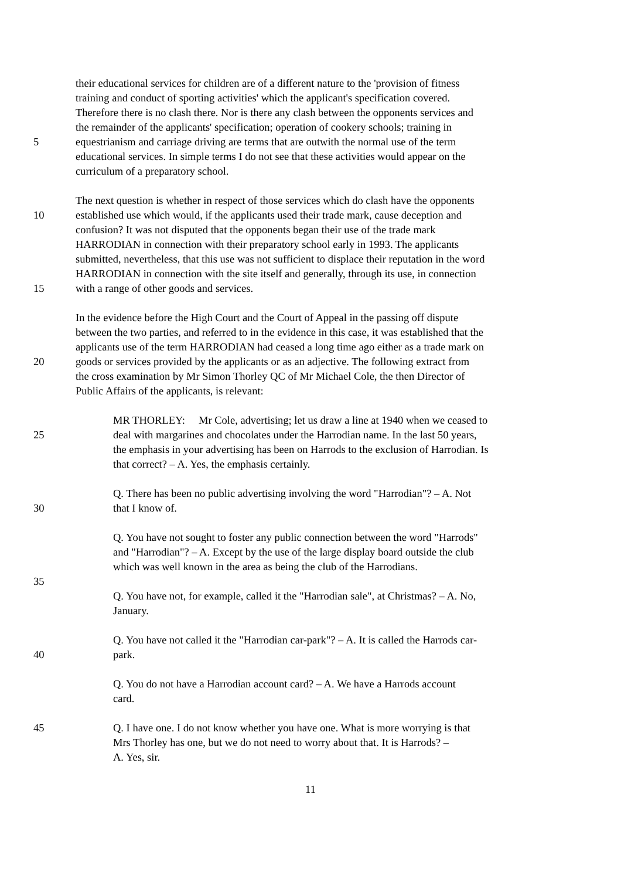their educational services for children are of a different nature to the 'provision of fitness
training and conduct of sporting activities' which the applicant's specification covered.
Therefore there is no clash there. Nor is there any clash between the opponents services and
the remainder of the applicants' specification; operation of cookery schools; training in
5 equestrianism and carriage driving are terms that are outwith the normal use of the term
educational services. In simple terms I do not see that these activities would appear on the
curriculum of a preparatory school.
The next question is whether in respect of those services which do clash have the opponents
10 established use which would, if the applicants used their trade mark, cause deception and
confusion? It was not disputed that the opponents began their use of the trade mark
HARRODIAN in connection with their preparatory school early in 1993. The applicants
submitted, nevertheless, that this use was not sufficient to displace their reputation in the word
HARRODIAN in connection with the site itself and generally, through its use, in connection
15 with a range of other goods and services.
In the evidence before the High Court and the Court of Appeal in the passing off dispute
between the two parties, and referred to in the evidence in this case, it was established that the
applicants use of the term HARRODIAN had ceased a long time ago either as a trade mark on
20 goods or services provided by the applicants or as an adjective. The following extract from
the cross examination by Mr Simon Thorley QC of Mr Michael Cole, the then Director of
Public Affairs of the applicants, is relevant:
MR THORLEY: Mr Cole, advertising; let us draw a line at 1940 when we ceased to
25 deal with margarines and chocolates under the Harrodian name. In the last 50 years,
the emphasis in your advertising has been on Harrods to the exclusion of Harrodian. Is
that correct? – A. Yes, the emphasis certainly.
Q. There has been no public advertising involving the word "Harrodian"? – A. Not
30 that I know of.
Q. You have not sought to foster any public connection between the word "Harrods"
and "Harrodian"? – A. Except by the use of the large display board outside the club
which was well known in the area as being the club of the Harrodians.
35
Q. You have not, for example, called it the "Harrodian sale", at Christmas? – A. No,
January.
Q. You have not called it the "Harrodian car-park"? – A. It is called the Harrods car-
40 park.
Q. You do not have a Harrodian account card? – A. We have a Harrods account
card.
45 Q. I have one. I do not know whether you have one. What is more worrying is that
Mrs Thorley has one, but we do not need to worry about that. It is Harrods? –
A. Yes, sir.
11